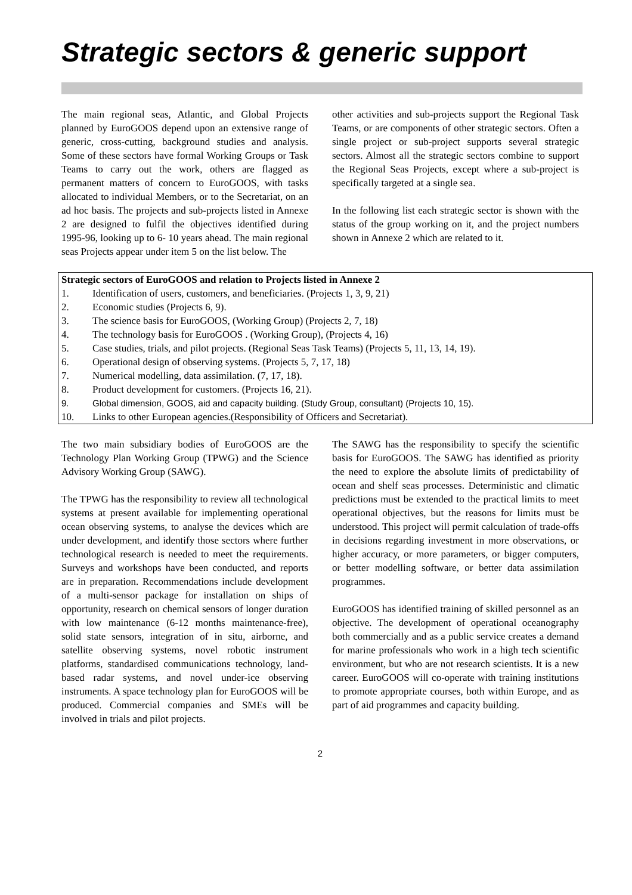Strategic sectors & generic support
The main regional seas, Atlantic, and Global Projects planned by EuroGOOS depend upon an extensive range of generic, cross-cutting, background studies and analysis. Some of these sectors have formal Working Groups or Task Teams to carry out the work, others are flagged as permanent matters of concern to EuroGOOS, with tasks allocated to individual Members, or to the Secretariat, on an ad hoc basis. The projects and sub-projects listed in Annexe 2 are designed to fulfil the objectives identified during 1995-96, looking up to 6- 10 years ahead. The main regional seas Projects appear under item 5 on the list below. The
other activities and sub-projects support the Regional Task Teams, or are components of other strategic sectors. Often a single project or sub-project supports several strategic sectors. Almost all the strategic sectors combine to support the Regional Seas Projects, except where a sub-project is specifically targeted at a single sea.
In the following list each strategic sector is shown with the status of the group working on it, and the project numbers shown in Annexe 2 which are related to it.
Strategic sectors of EuroGOOS and relation to Projects listed in Annexe 2
1. Identification of users, customers, and beneficiaries. (Projects 1, 3, 9, 21)
2. Economic studies (Projects 6, 9).
3. The science basis for EuroGOOS, (Working Group) (Projects 2, 7, 18)
4. The technology basis for EuroGOOS . (Working Group), (Projects 4, 16)
5. Case studies, trials, and pilot projects. (Regional Seas Task Teams) (Projects 5, 11, 13, 14, 19).
6. Operational design of observing systems. (Projects 5, 7, 17, 18)
7. Numerical modelling, data assimilation. (7, 17, 18).
8. Product development for customers. (Projects 16, 21).
9. Global dimension, GOOS, aid and capacity building. (Study Group, consultant) (Projects 10, 15).
10. Links to other European agencies.(Responsibility of Officers and Secretariat).
The two main subsidiary bodies of EuroGOOS are the Technology Plan Working Group (TPWG) and the Science Advisory Working Group (SAWG).
The TPWG has the responsibility to review all technological systems at present available for implementing operational ocean observing systems, to analyse the devices which are under development, and identify those sectors where further technological research is needed to meet the requirements. Surveys and workshops have been conducted, and reports are in preparation. Recommendations include development of a multi-sensor package for installation on ships of opportunity, research on chemical sensors of longer duration with low maintenance (6-12 months maintenance-free), solid state sensors, integration of in situ, airborne, and satellite observing systems, novel robotic instrument platforms, standardised communications technology, land-based radar systems, and novel under-ice observing instruments. A space technology plan for EuroGOOS will be produced. Commercial companies and SMEs will be involved in trials and pilot projects.
The SAWG has the responsibility to specify the scientific basis for EuroGOOS. The SAWG has identified as priority the need to explore the absolute limits of predictability of ocean and shelf seas processes. Deterministic and climatic predictions must be extended to the practical limits to meet operational objectives, but the reasons for limits must be understood. This project will permit calculation of trade-offs in decisions regarding investment in more observations, or higher accuracy, or more parameters, or bigger computers, or better modelling software, or better data assimilation programmes.
EuroGOOS has identified training of skilled personnel as an objective. The development of operational oceanography both commercially and as a public service creates a demand for marine professionals who work in a high tech scientific environment, but who are not research scientists. It is a new career. EuroGOOS will co-operate with training institutions to promote appropriate courses, both within Europe, and as part of aid programmes and capacity building.
2